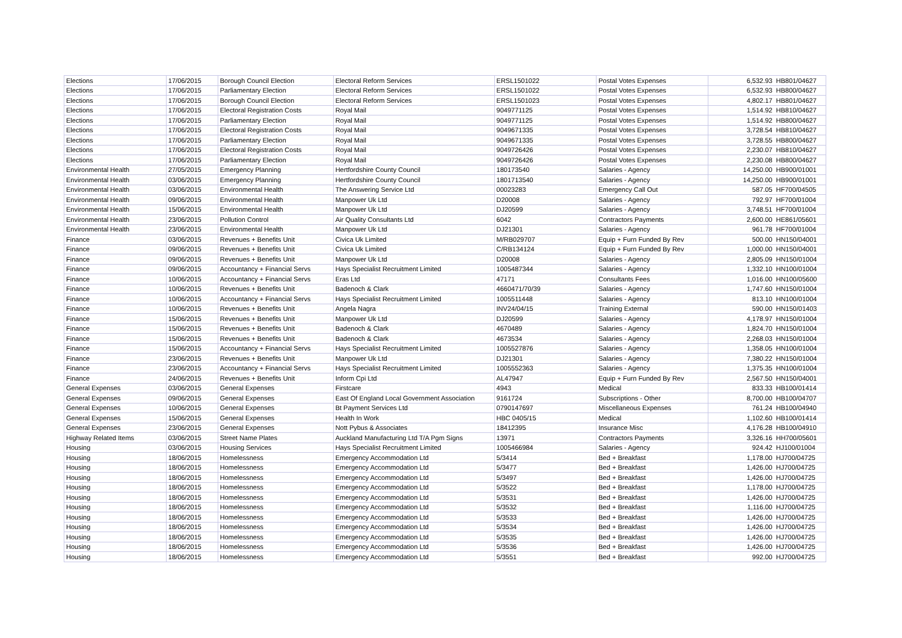| Elections | 17/06/2015 | Borough Council Election | Electoral Reform Services | ERSL1501022 | Postal Votes Expenses | 6,532.93 | HB801/04627 |
| Elections | 17/06/2015 | Parliamentary Election | Electoral Reform Services | ERSL1501022 | Postal Votes Expenses | 6,532.93 | HB800/04627 |
| Elections | 17/06/2015 | Borough Council Election | Electoral Reform Services | ERSL1501023 | Postal Votes Expenses | 4,802.17 | HB801/04627 |
| Elections | 17/06/2015 | Electoral Registration Costs | Royal Mail | 9049771125 | Postal Votes Expenses | 1,514.92 | HB810/04627 |
| Elections | 17/06/2015 | Parliamentary Election | Royal Mail | 9049771125 | Postal Votes Expenses | 1,514.92 | HB800/04627 |
| Elections | 17/06/2015 | Electoral Registration Costs | Royal Mail | 9049671335 | Postal Votes Expenses | 3,728.54 | HB810/04627 |
| Elections | 17/06/2015 | Parliamentary Election | Royal Mail | 9049671335 | Postal Votes Expenses | 3,728.55 | HB800/04627 |
| Elections | 17/06/2015 | Electoral Registration Costs | Royal Mail | 9049726426 | Postal Votes Expenses | 2,230.07 | HB810/04627 |
| Elections | 17/06/2015 | Parliamentary Election | Royal Mail | 9049726426 | Postal Votes Expenses | 2,230.08 | HB800/04627 |
| Environmental Health | 27/05/2015 | Emergency Planning | Hertfordshire County Council | 180173540 | Salaries - Agency | 14,250.00 | HB900/01001 |
| Environmental Health | 03/06/2015 | Emergency Planning | Hertfordshire County Council | 1801713540 | Salaries - Agency | 14,250.00 | HB900/01001 |
| Environmental Health | 03/06/2015 | Environmental Health | The Answering Service Ltd | 00023283 | Emergency Call Out | 587.05 | HF700/04505 |
| Environmental Health | 09/06/2015 | Environmental Health | Manpower Uk Ltd | D20008 | Salaries - Agency | 792.97 | HF700/01004 |
| Environmental Health | 15/06/2015 | Environmental Health | Manpower Uk Ltd | DJ20599 | Salaries - Agency | 3,748.51 | HF700/01004 |
| Environmental Health | 23/06/2015 | Pollution Control | Air Quality Consultants Ltd | 6042 | Contractors Payments | 2,600.00 | HE861/05601 |
| Environmental Health | 23/06/2015 | Environmental Health | Manpower Uk Ltd | DJ21301 | Salaries - Agency | 961.78 | HF700/01004 |
| Finance | 03/06/2015 | Revenues + Benefits Unit | Civica Uk Limited | M/RB029707 | Equip + Furn Funded By Rev | 500.00 | HN150/04001 |
| Finance | 09/06/2015 | Revenues + Benefits Unit | Civica Uk Limited | C/RB134124 | Equip + Furn Funded By Rev | 1,000.00 | HN150/04001 |
| Finance | 09/06/2015 | Revenues + Benefits Unit | Manpower Uk Ltd | D20008 | Salaries - Agency | 2,805.09 | HN150/01004 |
| Finance | 09/06/2015 | Accountancy + Financial Servs | Hays Specialist Recruitment Limited | 1005487344 | Salaries - Agency | 1,332.10 | HN100/01004 |
| Finance | 10/06/2015 | Accountancy + Financial Servs | Eras Ltd | 47171 | Consultants Fees | 1,016.00 | HN100/05600 |
| Finance | 10/06/2015 | Revenues + Benefits Unit | Badenoch & Clark | 4660471/70/39 | Salaries - Agency | 1,747.60 | HN150/01004 |
| Finance | 10/06/2015 | Accountancy + Financial Servs | Hays Specialist Recruitment Limited | 1005511448 | Salaries - Agency | 813.10 | HN100/01004 |
| Finance | 10/06/2015 | Revenues + Benefits Unit | Angela Nagra | INV24/04/15 | Training External | 590.00 | HN150/01403 |
| Finance | 15/06/2015 | Revenues + Benefits Unit | Manpower Uk Ltd | DJ20599 | Salaries - Agency | 4,178.97 | HN150/01004 |
| Finance | 15/06/2015 | Revenues + Benefits Unit | Badenoch & Clark | 4670489 | Salaries - Agency | 1,824.70 | HN150/01004 |
| Finance | 15/06/2015 | Revenues + Benefits Unit | Badenoch & Clark | 4673534 | Salaries - Agency | 2,268.03 | HN150/01004 |
| Finance | 15/06/2015 | Accountancy + Financial Servs | Hays Specialist Recruitment Limited | 1005527876 | Salaries - Agency | 1,358.05 | HN100/01004 |
| Finance | 23/06/2015 | Revenues + Benefits Unit | Manpower Uk Ltd | DJ21301 | Salaries - Agency | 7,380.22 | HN150/01004 |
| Finance | 23/06/2015 | Accountancy + Financial Servs | Hays Specialist Recruitment Limited | 1005552363 | Salaries - Agency | 1,375.35 | HN100/01004 |
| Finance | 24/06/2015 | Revenues + Benefits Unit | Inform Cpi Ltd | AL47947 | Equip + Furn Funded By Rev | 2,567.50 | HN150/04001 |
| General Expenses | 03/06/2015 | General Expenses | Firstcare | 4943 | Medical | 833.33 | HB100/01414 |
| General Expenses | 09/06/2015 | General Expenses | East Of England Local Government Association | 9161724 | Subscriptions - Other | 8,700.00 | HB100/04707 |
| General Expenses | 10/06/2015 | General Expenses | Bt Payment Services Ltd | 0790147697 | Miscellaneous Expenses | 761.24 | HB100/04940 |
| General Expenses | 15/06/2015 | General Expenses | Health In Work | HBC 0405/15 | Medical | 1,102.60 | HB100/01414 |
| General Expenses | 23/06/2015 | General Expenses | Nott Pybus & Associates | 18412395 | Insurance Misc | 4,176.28 | HB100/04910 |
| Highway Related Items | 03/06/2015 | Street Name Plates | Auckland Manufacturing Ltd T/A Pgm Signs | 13971 | Contractors Payments | 3,326.16 | HH700/05601 |
| Housing | 03/06/2015 | Housing Services | Hays Specialist Recruitment Limited | 1005466984 | Salaries - Agency | 924.42 | HJ100/01004 |
| Housing | 18/06/2015 | Homelessness | Emergency Accommodation Ltd | 5/3414 | Bed + Breakfast | 1,178.00 | HJ700/04725 |
| Housing | 18/06/2015 | Homelessness | Emergency Accommodation Ltd | 5/3477 | Bed + Breakfast | 1,426.00 | HJ700/04725 |
| Housing | 18/06/2015 | Homelessness | Emergency Accommodation Ltd | 5/3497 | Bed + Breakfast | 1,426.00 | HJ700/04725 |
| Housing | 18/06/2015 | Homelessness | Emergency Accommodation Ltd | 5/3522 | Bed + Breakfast | 1,178.00 | HJ700/04725 |
| Housing | 18/06/2015 | Homelessness | Emergency Accommodation Ltd | 5/3531 | Bed + Breakfast | 1,426.00 | HJ700/04725 |
| Housing | 18/06/2015 | Homelessness | Emergency Accommodation Ltd | 5/3532 | Bed + Breakfast | 1,116.00 | HJ700/04725 |
| Housing | 18/06/2015 | Homelessness | Emergency Accommodation Ltd | 5/3533 | Bed + Breakfast | 1,426.00 | HJ700/04725 |
| Housing | 18/06/2015 | Homelessness | Emergency Accommodation Ltd | 5/3534 | Bed + Breakfast | 1,426.00 | HJ700/04725 |
| Housing | 18/06/2015 | Homelessness | Emergency Accommodation Ltd | 5/3535 | Bed + Breakfast | 1,426.00 | HJ700/04725 |
| Housing | 18/06/2015 | Homelessness | Emergency Accommodation Ltd | 5/3536 | Bed + Breakfast | 1,426.00 | HJ700/04725 |
| Housing | 18/06/2015 | Homelessness | Emergency Accommodation Ltd | 5/3551 | Bed + Breakfast | 992.00 | HJ700/04725 |